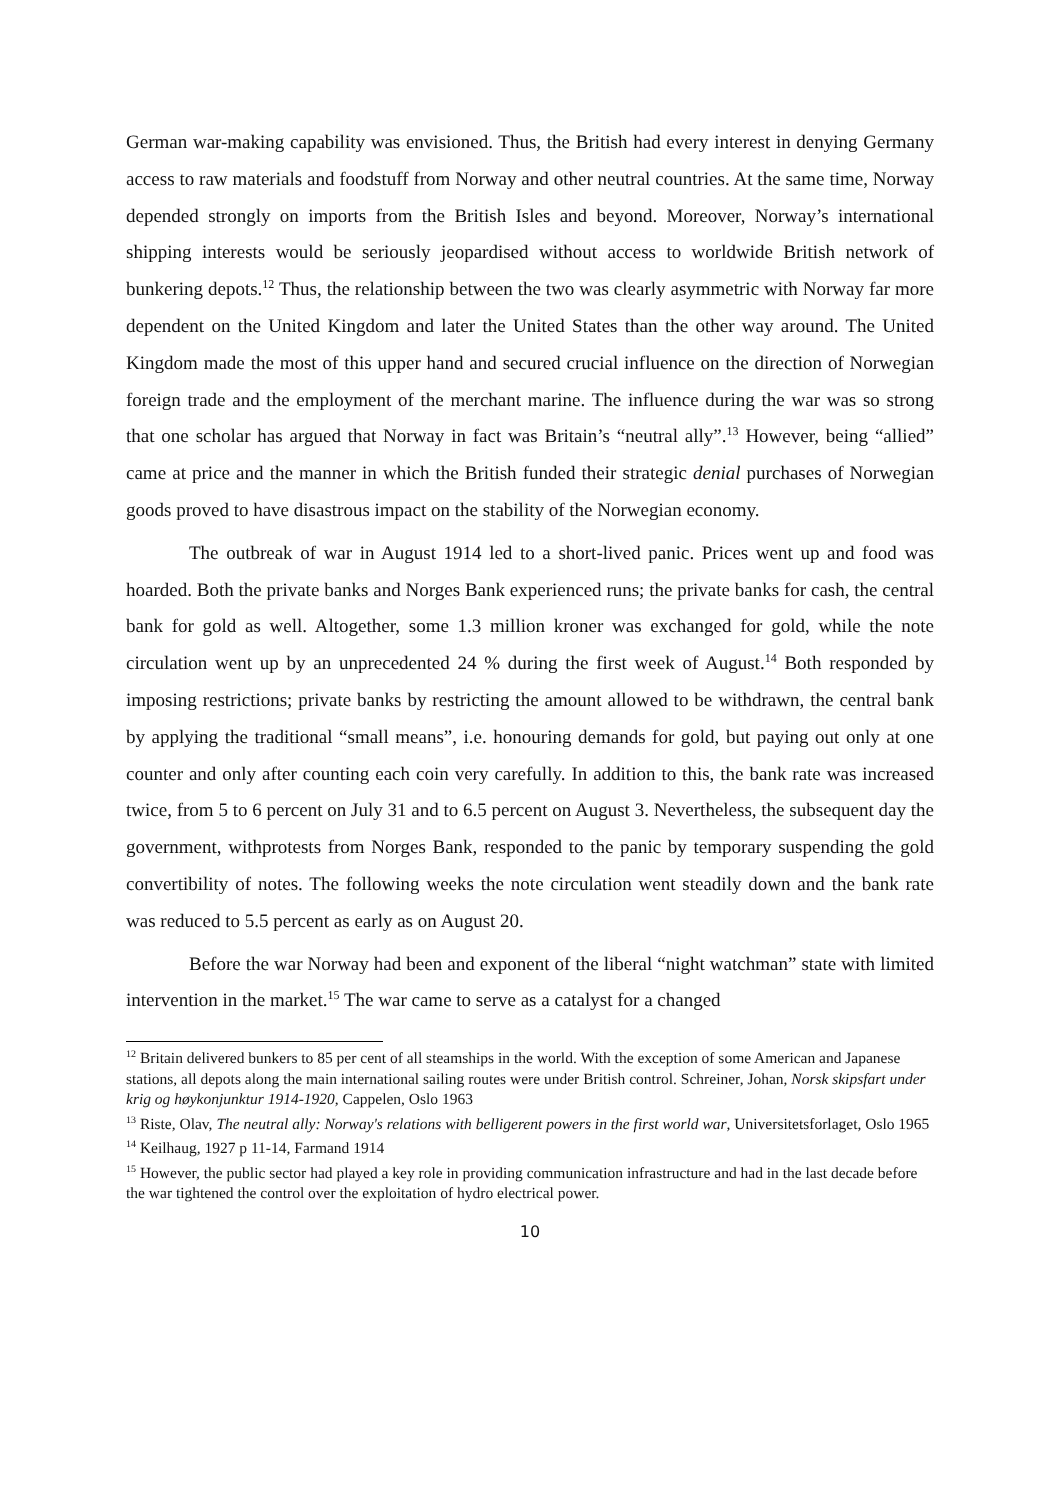German war-making capability was envisioned. Thus, the British had every interest in denying Germany access to raw materials and foodstuff from Norway and other neutral countries. At the same time, Norway depended strongly on imports from the British Isles and beyond. Moreover, Norway’s international shipping interests would be seriously jeopardised without access to worldwide British network of bunkering depots.<sup>12</sup> Thus, the relationship between the two was clearly asymmetric with Norway far more dependent on the United Kingdom and later the United States than the other way around. The United Kingdom made the most of this upper hand and secured crucial influence on the direction of Norwegian foreign trade and the employment of the merchant marine. The influence during the war was so strong that one scholar has argued that Norway in fact was Britain’s “neutral ally”.<sup>13</sup> However, being “allied” came at price and the manner in which the British funded their strategic denial purchases of Norwegian goods proved to have disastrous impact on the stability of the Norwegian economy.
The outbreak of war in August 1914 led to a short-lived panic. Prices went up and food was hoarded. Both the private banks and Norges Bank experienced runs; the private banks for cash, the central bank for gold as well. Altogether, some 1.3 million kroner was exchanged for gold, while the note circulation went up by an unprecedented 24 % during the first week of August.<sup>14</sup> Both responded by imposing restrictions; private banks by restricting the amount allowed to be withdrawn, the central bank by applying the traditional “small means”, i.e. honouring demands for gold, but paying out only at one counter and only after counting each coin very carefully. In addition to this, the bank rate was increased twice, from 5 to 6 percent on July 31 and to 6.5 percent on August 3. Nevertheless, the subsequent day the government, withprotests from Norges Bank, responded to the panic by temporary suspending the gold convertibility of notes. The following weeks the note circulation went steadily down and the bank rate was reduced to 5.5 percent as early as on August 20.
Before the war Norway had been and exponent of the liberal “night watchman” state with limited intervention in the market.<sup>15</sup> The war came to serve as a catalyst for a changed
<sup>12</sup> Britain delivered bunkers to 85 per cent of all steamships in the world. With the exception of some American and Japanese stations, all depots along the main international sailing routes were under British control. Schreiner, Johan, Norsk skipsfart under krig og høykonjunktur 1914-1920, Cappelen, Oslo 1963
<sup>13</sup> Riste, Olav, The neutral ally: Norway's relations with belligerent powers in the first world war, Universitetsforlaget, Oslo 1965
<sup>14</sup> Keilhaug, 1927 p 11-14, Farmand 1914
<sup>15</sup> However, the public sector had played a key role in providing communication infrastructure and had in the last decade before the war tightened the control over the exploitation of hydro electrical power.
10